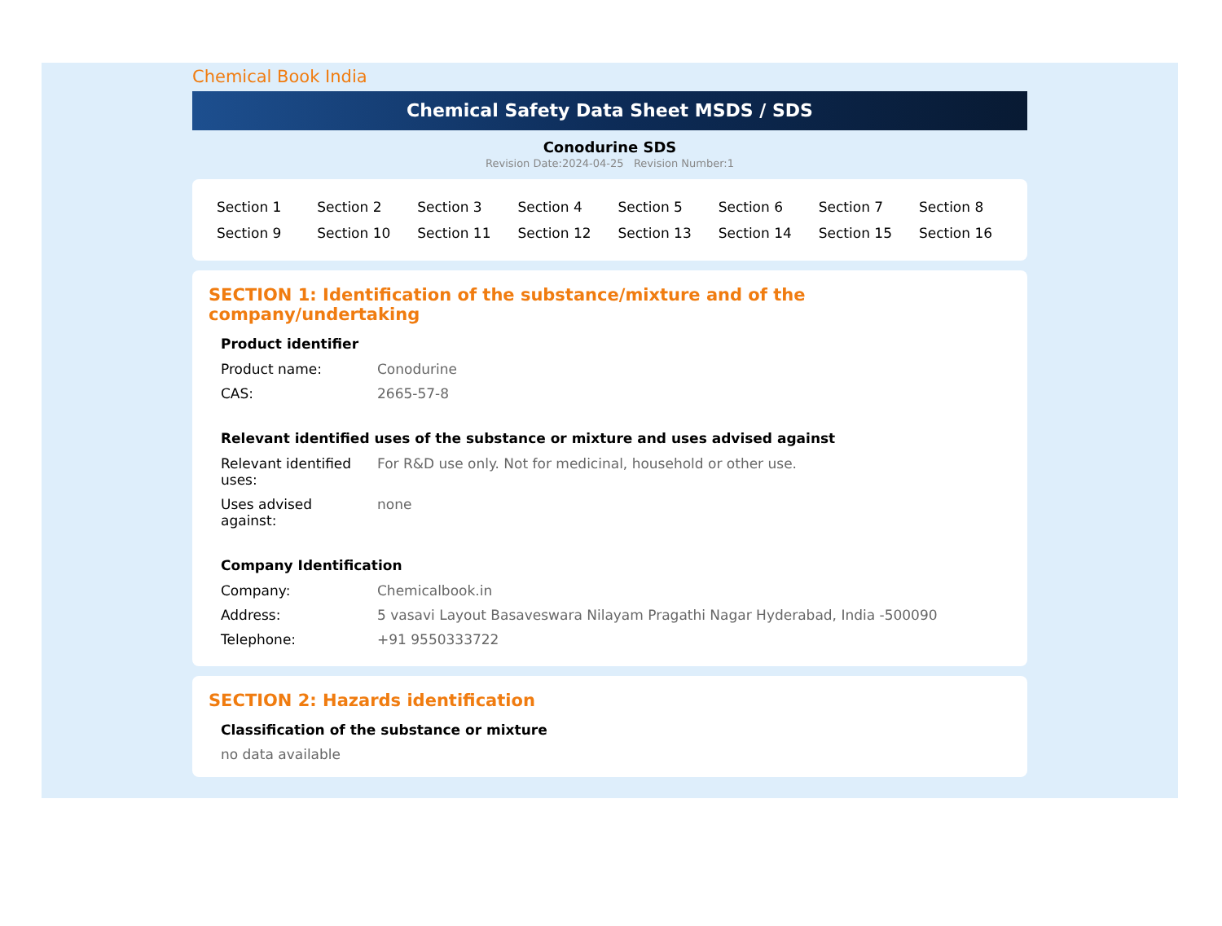Chemical Book India
Chemical Safety Data Sheet MSDS / SDS
Conodurine SDS
Revision Date:2024-04-25 Revision Number:1
| Section 1 | Section 2 | Section 3 | Section 4 | Section 5 | Section 6 | Section 7 | Section 8 |
| Section 9 | Section 10 | Section 11 | Section 12 | Section 13 | Section 14 | Section 15 | Section 16 |
SECTION 1: Identification of the substance/mixture and of the company/undertaking
Product identifier
| Product name: | Conodurine |
| CAS: | 2665-57-8 |
Relevant identified uses of the substance or mixture and uses advised against
| Relevant identified uses: | For R&D use only. Not for medicinal, household or other use. |
| Uses advised against: | none |
Company Identification
| Company: | Chemicalbook.in |
| Address: | 5 vasavi Layout Basaveswara Nilayam Pragathi Nagar Hyderabad, India -500090 |
| Telephone: | +91 9550333722 |
SECTION 2: Hazards identification
Classification of the substance or mixture
no data available